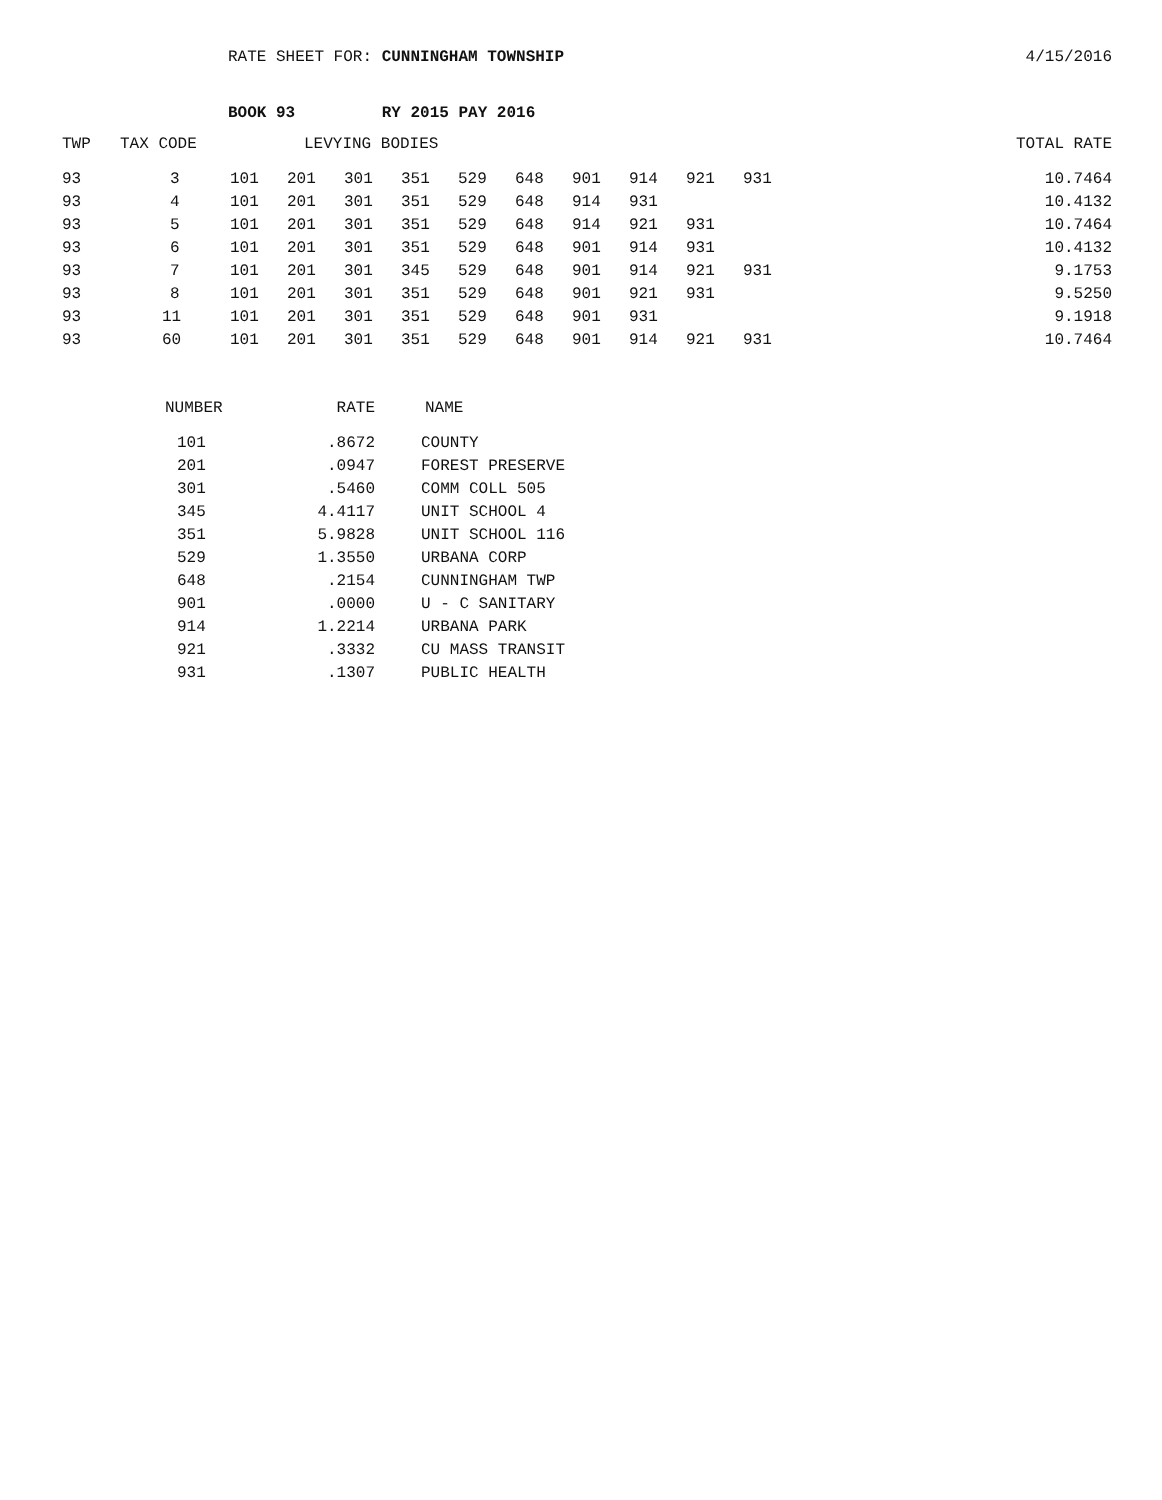RATE SHEET FOR: CUNNINGHAM TOWNSHIP
4/15/2016
BOOK 93 RY 2015 PAY 2016
| TWP | TAX CODE | LEVYING BODIES | | | | | | | | | | TOTAL RATE |
| --- | --- | --- | --- | --- | --- | --- | --- | --- | --- | --- | --- | --- |
| 93 | 3 | 101 | 201 | 301 | 351 | 529 | 648 | 901 | 914 | 921 | 931 | 10.7464 |
| 93 | 4 | 101 | 201 | 301 | 351 | 529 | 648 | 914 | 931 | | | 10.4132 |
| 93 | 5 | 101 | 201 | 301 | 351 | 529 | 648 | 914 | 921 | 931 | | 10.7464 |
| 93 | 6 | 101 | 201 | 301 | 351 | 529 | 648 | 901 | 914 | 931 | | 10.4132 |
| 93 | 7 | 101 | 201 | 301 | 345 | 529 | 648 | 901 | 914 | 921 | 931 | 9.1753 |
| 93 | 8 | 101 | 201 | 301 | 351 | 529 | 648 | 901 | 921 | 931 | | 9.5250 |
| 93 | 11 | 101 | 201 | 301 | 351 | 529 | 648 | 901 | 931 | | | 9.1918 |
| 93 | 60 | 101 | 201 | 301 | 351 | 529 | 648 | 901 | 914 | 921 | 931 | 10.7464 |
| NUMBER | RATE | NAME |
| --- | --- | --- |
| 101 | .8672 | COUNTY |
| 201 | .0947 | FOREST PRESERVE |
| 301 | .5460 | COMM COLL 505 |
| 345 | 4.4117 | UNIT SCHOOL 4 |
| 351 | 5.9828 | UNIT SCHOOL 116 |
| 529 | 1.3550 | URBANA CORP |
| 648 | .2154 | CUNNINGHAM TWP |
| 901 | .0000 | U - C SANITARY |
| 914 | 1.2214 | URBANA PARK |
| 921 | .3332 | CU MASS TRANSIT |
| 931 | .1307 | PUBLIC HEALTH |